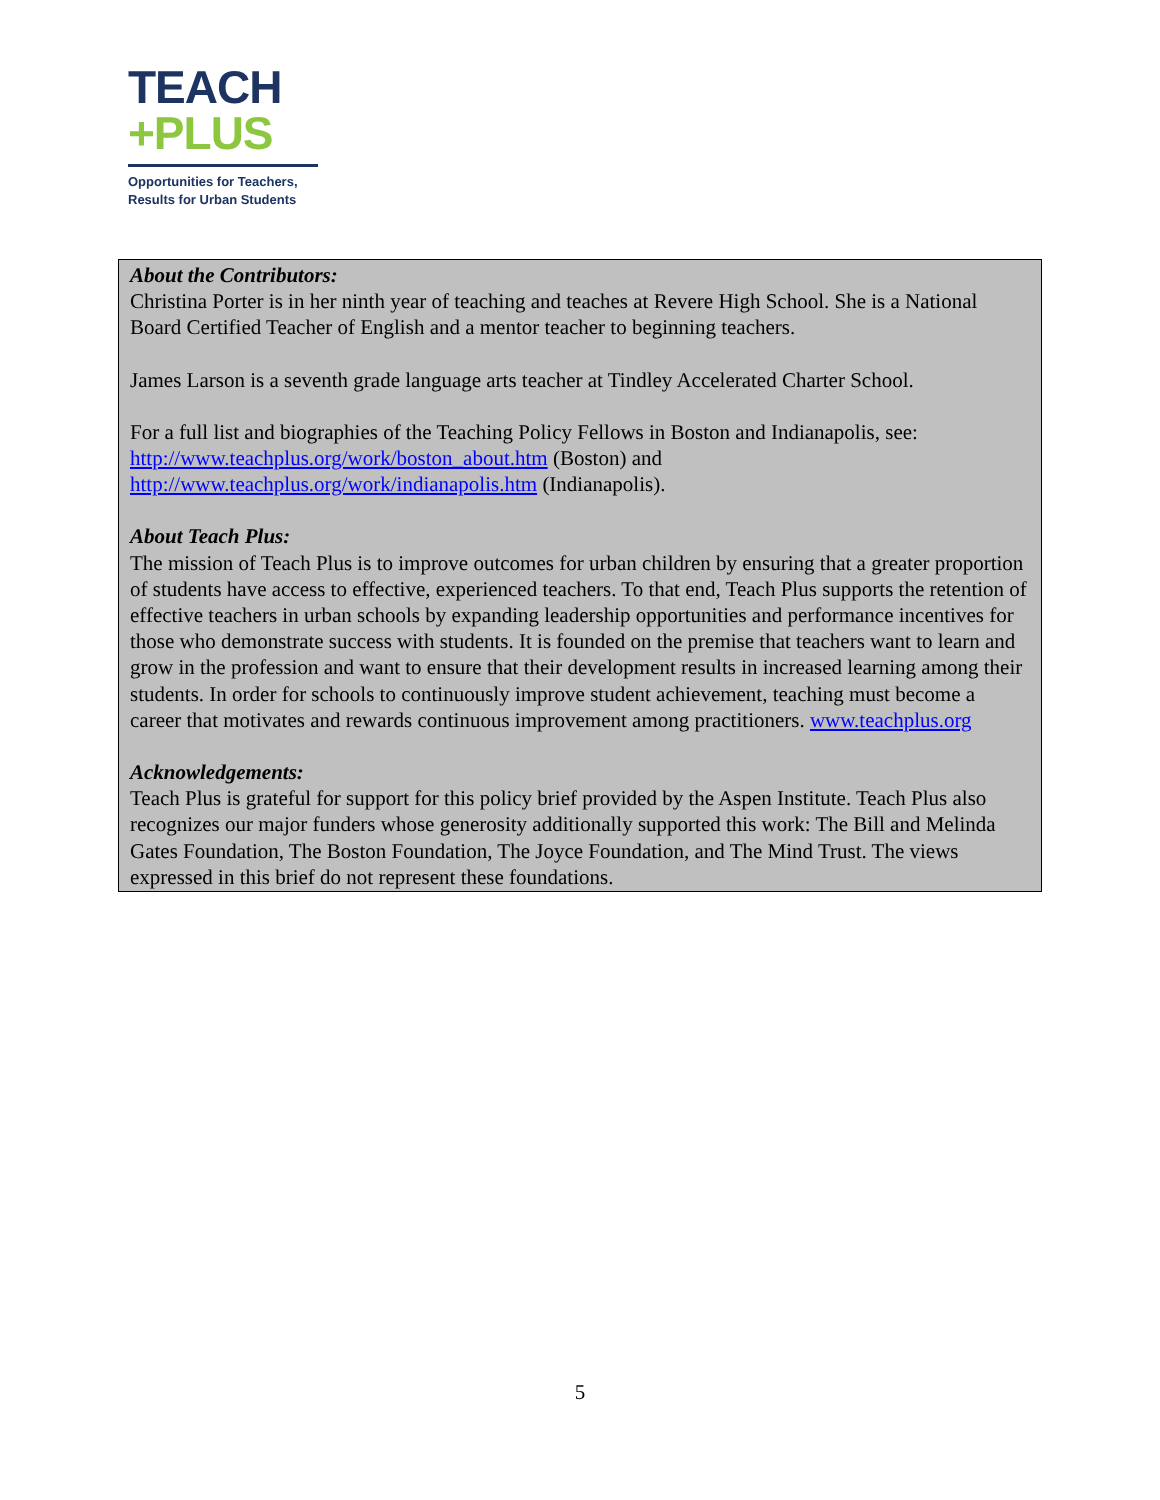TEACH
+PLUS
Opportunities for Teachers,
Results for Urban Students
About the Contributors:
Christina Porter is in her ninth year of teaching and teaches at Revere High School. She is a National Board Certified Teacher of English and a mentor teacher to beginning teachers.
James Larson is a seventh grade language arts teacher at Tindley Accelerated Charter School.
For a full list and biographies of the Teaching Policy Fellows in Boston and Indianapolis, see: http://www.teachplus.org/work/boston_about.htm (Boston) and http://www.teachplus.org/work/indianapolis.htm (Indianapolis).
About Teach Plus:
The mission of Teach Plus is to improve outcomes for urban children by ensuring that a greater proportion of students have access to effective, experienced teachers. To that end, Teach Plus supports the retention of effective teachers in urban schools by expanding leadership opportunities and performance incentives for those who demonstrate success with students. It is founded on the premise that teachers want to learn and grow in the profession and want to ensure that their development results in increased learning among their students. In order for schools to continuously improve student achievement, teaching must become a career that motivates and rewards continuous improvement among practitioners. www.teachplus.org
Acknowledgements:
Teach Plus is grateful for support for this policy brief provided by the Aspen Institute. Teach Plus also recognizes our major funders whose generosity additionally supported this work: The Bill and Melinda Gates Foundation, The Boston Foundation, The Joyce Foundation, and The Mind Trust. The views expressed in this brief do not represent these foundations.
5